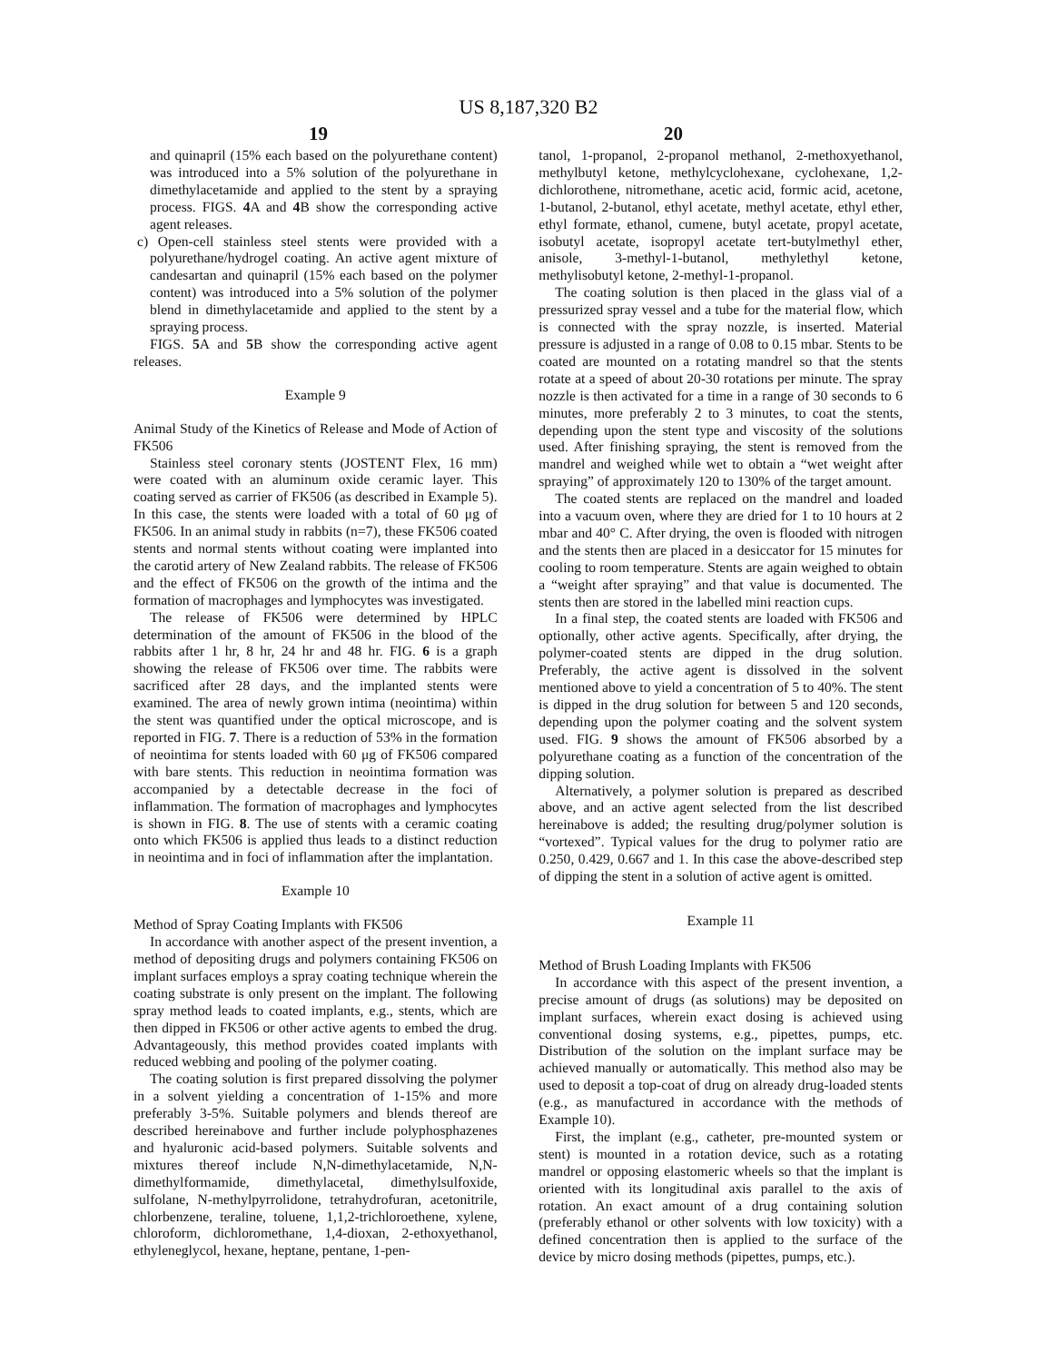US 8,187,320 B2
19 20
and quinapril (15% each based on the polyurethane content) was introduced into a 5% solution of the polyurethane in dimethylacetamide and applied to the stent by a spraying process. FIGS. 4 A and 4 B show the corresponding active agent releases.
c) Open-cell stainless steel stents were provided with a polyurethane/hydrogel coating. An active agent mixture of candesartan and quinapril (15% each based on the polymer content) was introduced into a 5% solution of the polymer blend in dimethylacetamide and applied to the stent by a spraying process.
FIGS. 5 A and 5 B show the corresponding active agent releases.
Example 9
Animal Study of the Kinetics of Release and Mode of Action of FK506
Stainless steel coronary stents (JOSTENT Flex, 16 mm) were coated with an aluminum oxide ceramic layer. This coating served as carrier of FK506 (as described in Example 5). In this case, the stents were loaded with a total of 60 μg of FK506. In an animal study in rabbits (n=7), these FK506 coated stents and normal stents without coating were implanted into the carotid artery of New Zealand rabbits. The release of FK506 and the effect of FK506 on the growth of the intima and the formation of macrophages and lymphocytes was investigated.
The release of FK506 were determined by HPLC determination of the amount of FK506 in the blood of the rabbits after 1 hr, 8 hr, 24 hr and 48 hr. FIG. 6 is a graph showing the release of FK506 over time. The rabbits were sacrificed after 28 days, and the implanted stents were examined. The area of newly grown intima (neointima) within the stent was quantified under the optical microscope, and is reported in FIG. 7. There is a reduction of 53% in the formation of neointima for stents loaded with 60 μg of FK506 compared with bare stents. This reduction in neointima formation was accompanied by a detectable decrease in the foci of inflammation. The formation of macrophages and lymphocytes is shown in FIG. 8. The use of stents with a ceramic coating onto which FK506 is applied thus leads to a distinct reduction in neointima and in foci of inflammation after the implantation.
Example 10
Method of Spray Coating Implants with FK506
In accordance with another aspect of the present invention, a method of depositing drugs and polymers containing FK506 on implant surfaces employs a spray coating technique wherein the coating substrate is only present on the implant. The following spray method leads to coated implants, e.g., stents, which are then dipped in FK506 or other active agents to embed the drug. Advantageously, this method provides coated implants with reduced webbing and pooling of the polymer coating.
The coating solution is first prepared dissolving the polymer in a solvent yielding a concentration of 1-15% and more preferably 3-5%. Suitable polymers and blends thereof are described hereinabove and further include polyphosphazenes and hyaluronic acid-based polymers. Suitable solvents and mixtures thereof include N,N-dimethylacetamide, N,N-dimethylformamide, dimethylacetal, dimethylsulfoxide, sulfolane, N-methylpyrrolidone, tetrahydrofuran, acetonitrile, chlorbenzene, teraline, toluene, 1,1,2-trichloroethene, xylene, chloroform, dichloromethane, 1,4-dioxan, 2-ethoxyethanol, ethyleneglycol, hexane, heptane, pentane, 1-pen-
tanol, 1-propanol, 2-propanol methanol, 2-methoxyethanol, methylbutyl ketone, methylcyclohexane, cyclohexane, 1,2-dichlorothene, nitromethane, acetic acid, formic acid, acetone, 1-butanol, 2-butanol, ethyl acetate, methyl acetate, ethyl ether, ethyl formate, ethanol, cumene, butyl acetate, propyl acetate, isobutyl acetate, isopropyl acetate tert-butylmethyl ether, anisole, 3-methyl-1-butanol, methylethyl ketone, methylisobutyl ketone, 2-methyl-1-propanol.
The coating solution is then placed in the glass vial of a pressurized spray vessel and a tube for the material flow, which is connected with the spray nozzle, is inserted. Material pressure is adjusted in a range of 0.08 to 0.15 mbar. Stents to be coated are mounted on a rotating mandrel so that the stents rotate at a speed of about 20-30 rotations per minute. The spray nozzle is then activated for a time in a range of 30 seconds to 6 minutes, more preferably 2 to 3 minutes, to coat the stents, depending upon the stent type and viscosity of the solutions used. After finishing spraying, the stent is removed from the mandrel and weighed while wet to obtain a “wet weight after spraying” of approximately 120 to 130% of the target amount.
The coated stents are replaced on the mandrel and loaded into a vacuum oven, where they are dried for 1 to 10 hours at 2 mbar and 40° C. After drying, the oven is flooded with nitrogen and the stents then are placed in a desiccator for 15 minutes for cooling to room temperature. Stents are again weighed to obtain a “weight after spraying” and that value is documented. The stents then are stored in the labelled mini reaction cups.
In a final step, the coated stents are loaded with FK506 and optionally, other active agents. Specifically, after drying, the polymer-coated stents are dipped in the drug solution. Preferably, the active agent is dissolved in the solvent mentioned above to yield a concentration of 5 to 40%. The stent is dipped in the drug solution for between 5 and 120 seconds, depending upon the polymer coating and the solvent system used. FIG. 9 shows the amount of FK506 absorbed by a polyurethane coating as a function of the concentration of the dipping solution.
Alternatively, a polymer solution is prepared as described above, and an active agent selected from the list described hereinabove is added; the resulting drug/polymer solution is “vortexed”. Typical values for the drug to polymer ratio are 0.250, 0.429, 0.667 and 1. In this case the above-described step of dipping the stent in a solution of active agent is omitted.
Example 11
Method of Brush Loading Implants with FK506
In accordance with this aspect of the present invention, a precise amount of drugs (as solutions) may be deposited on implant surfaces, wherein exact dosing is achieved using conventional dosing systems, e.g., pipettes, pumps, etc. Distribution of the solution on the implant surface may be achieved manually or automatically. This method also may be used to deposit a top-coat of drug on already drug-loaded stents (e.g., as manufactured in accordance with the methods of Example 10).
First, the implant (e.g., catheter, pre-mounted system or stent) is mounted in a rotation device, such as a rotating mandrel or opposing elastomeric wheels so that the implant is oriented with its longitudinal axis parallel to the axis of rotation. An exact amount of a drug containing solution (preferably ethanol or other solvents with low toxicity) with a defined concentration then is applied to the surface of the device by micro dosing methods (pipettes, pumps, etc.).